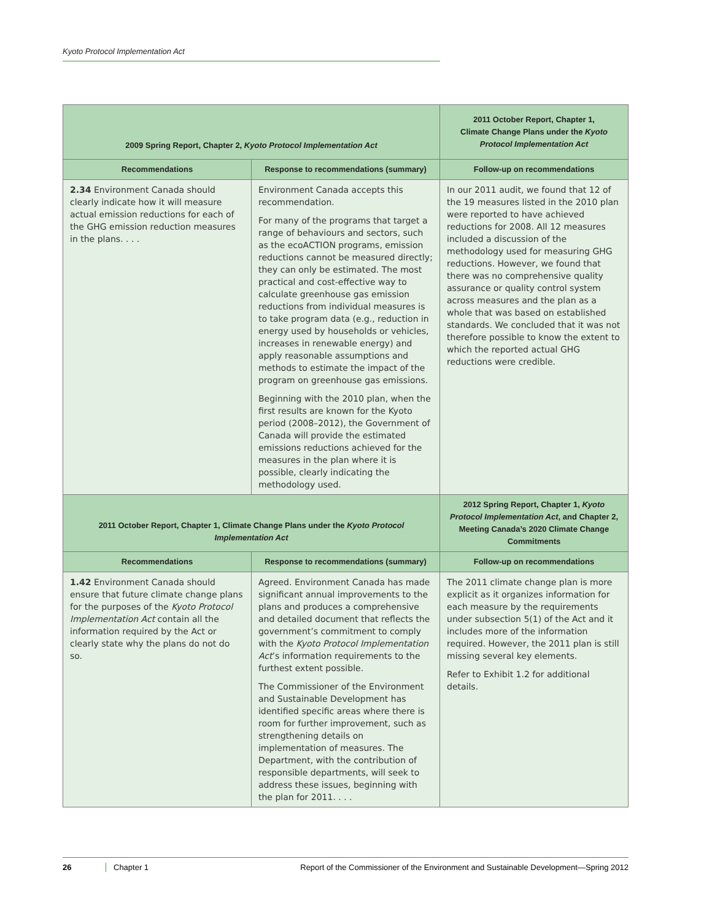Kyoto Protocol Implementation Act
| 2009 Spring Report, Chapter 2, Kyoto Protocol Implementation Act | | 2011 October Report, Chapter 1, Climate Change Plans under the Kyoto Protocol Implementation Act |
| --- | --- | --- |
| Recommendations | Response to recommendations (summary) | Follow-up on recommendations |
| 2.34 Environment Canada should clearly indicate how it will measure actual emission reductions for each of the GHG emission reduction measures in the plans. . . . | Environment Canada accepts this recommendation. For many of the programs that target a range of behaviours and sectors, such as the ecoACTION programs, emission reductions cannot be measured directly; they can only be estimated. The most practical and cost-effective way to calculate greenhouse gas emission reductions from individual measures is to take program data (e.g., reduction in energy used by households or vehicles, increases in renewable energy) and apply reasonable assumptions and methods to estimate the impact of the program on greenhouse gas emissions. Beginning with the 2010 plan, when the first results are known for the Kyoto period (2008–2012), the Government of Canada will provide the estimated emissions reductions achieved for the measures in the plan where it is possible, clearly indicating the methodology used. | In our 2011 audit, we found that 12 of the 19 measures listed in the 2010 plan were reported to have achieved reductions for 2008. All 12 measures included a discussion of the methodology used for measuring GHG reductions. However, we found that there was no comprehensive quality assurance or quality control system across measures and the plan as a whole that was based on established standards. We concluded that it was not therefore possible to know the extent to which the reported actual GHG reductions were credible. |
| 2011 October Report, Chapter 1, Climate Change Plans under the Kyoto Protocol Implementation Act | | 2012 Spring Report, Chapter 1, Kyoto Protocol Implementation Act , and Chapter 2, Meeting Canada’s 2020 Climate Change Commitments |
| Recommendations | Response to recommendations (summary) | Follow-up on recommendations |
| 1.42 Environment Canada should ensure that future climate change plans for the purposes of the Kyoto Protocol Implementation Act contain all the information required by the Act or clearly state why the plans do not do so. | Agreed. Environment Canada has made significant annual improvements to the plans and produces a comprehensive and detailed document that reflects the government’s commitment to comply with the Kyoto Protocol Implementation Act ’s information requirements to the furthest extent possible. The Commissioner of the Environment and Sustainable Development has identified specific areas where there is room for further improvement, such as strengthening details on implementation of measures. The Department, with the contribution of responsible departments, will seek to address these issues, beginning with the plan for 2011. . . . | The 2011 climate change plan is more explicit as it organizes information for each measure by the requirements under subsection 5(1) of the Act and it includes more of the information required. However, the 2011 plan is still missing several key elements. Refer to Exhibit 1.2 for additional details. |
26 Chapter 1 Report of the Commissioner of the Environment and Sustainable Development—Spring 2012